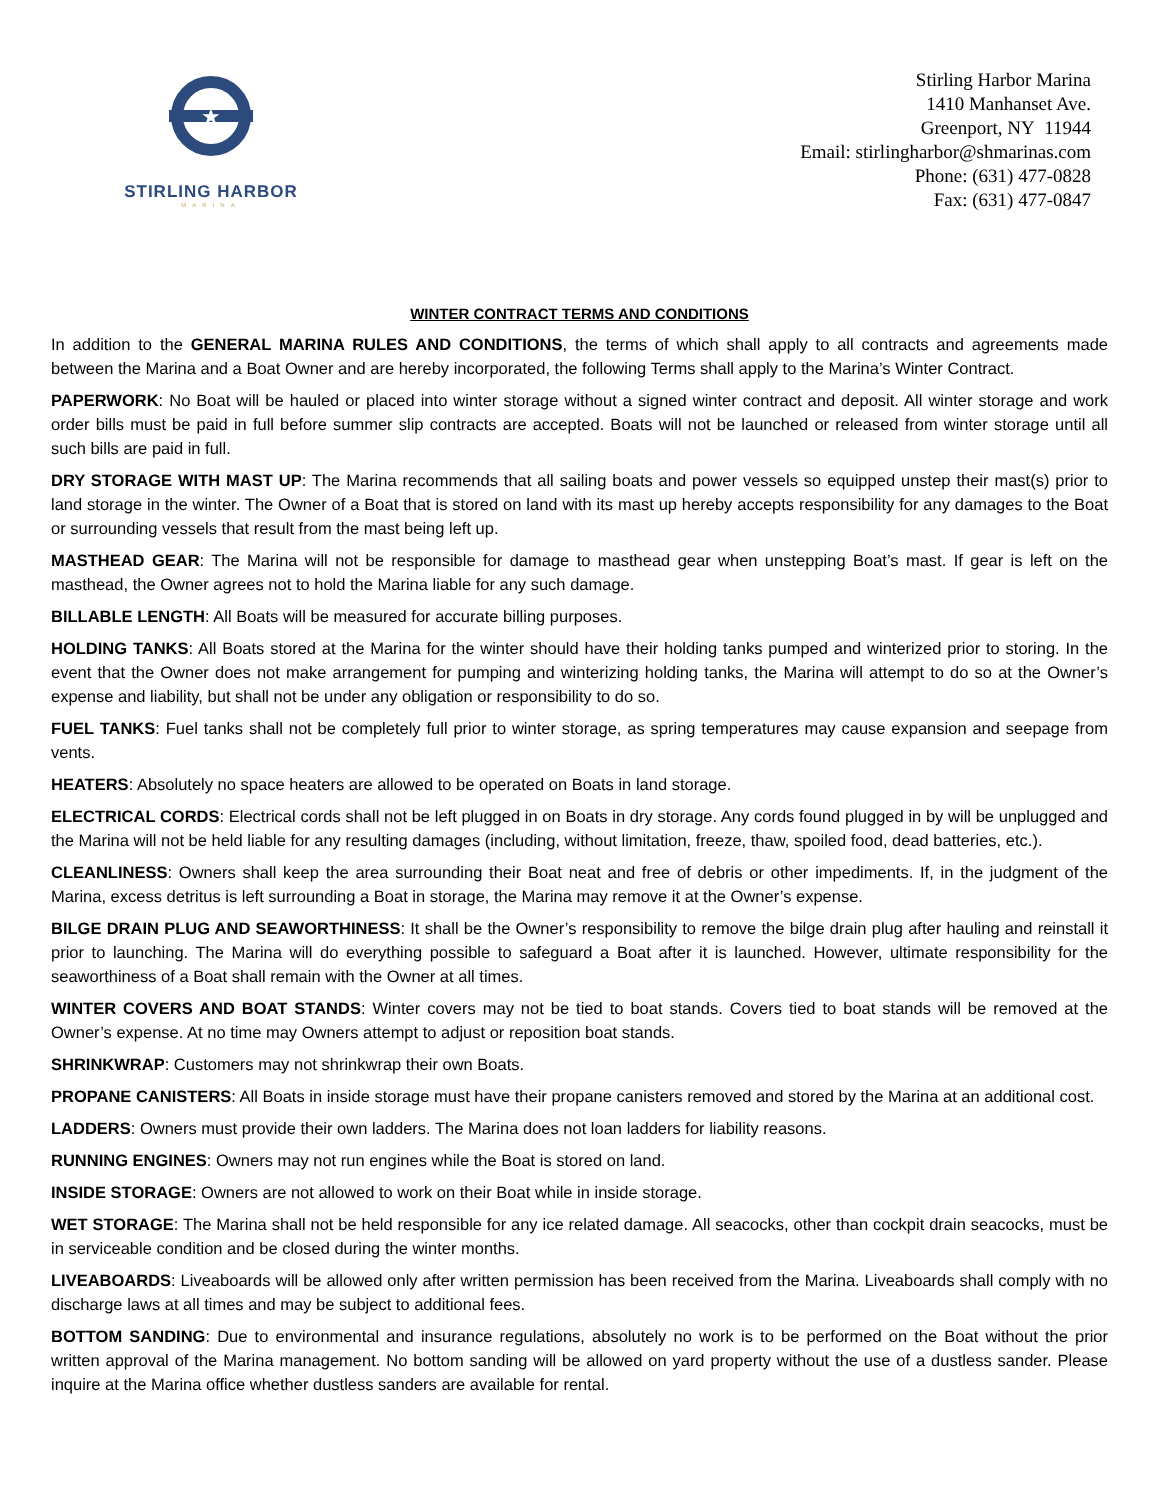★
STIRLING HARBOR
MARINA
Stirling Harbor Marina
1410 Manhanset Ave.
Greenport, NY 11944
Email: stirlingharbor@shmarinas.com
Phone: (631) 477-0828
Fax: (631) 477-0847
WINTER CONTRACT TERMS AND CONDITIONS
In addition to the GENERAL MARINA RULES AND CONDITIONS, the terms of which shall apply to all contracts and agreements made between the Marina and a Boat Owner and are hereby incorporated, the following Terms shall apply to the Marina’s Winter Contract.
PAPERWORK: No Boat will be hauled or placed into winter storage without a signed winter contract and deposit. All winter storage and work order bills must be paid in full before summer slip contracts are accepted. Boats will not be launched or released from winter storage until all such bills are paid in full.
DRY STORAGE WITH MAST UP: The Marina recommends that all sailing boats and power vessels so equipped unstep their mast(s) prior to land storage in the winter. The Owner of a Boat that is stored on land with its mast up hereby accepts responsibility for any damages to the Boat or surrounding vessels that result from the mast being left up.
MASTHEAD GEAR: The Marina will not be responsible for damage to masthead gear when unstepping Boat’s mast. If gear is left on the masthead, the Owner agrees not to hold the Marina liable for any such damage.
BILLABLE LENGTH: All Boats will be measured for accurate billing purposes.
HOLDING TANKS: All Boats stored at the Marina for the winter should have their holding tanks pumped and winterized prior to storing. In the event that the Owner does not make arrangement for pumping and winterizing holding tanks, the Marina will attempt to do so at the Owner’s expense and liability, but shall not be under any obligation or responsibility to do so.
FUEL TANKS: Fuel tanks shall not be completely full prior to winter storage, as spring temperatures may cause expansion and seepage from vents.
HEATERS: Absolutely no space heaters are allowed to be operated on Boats in land storage.
ELECTRICAL CORDS: Electrical cords shall not be left plugged in on Boats in dry storage. Any cords found plugged in by will be unplugged and the Marina will not be held liable for any resulting damages (including, without limitation, freeze, thaw, spoiled food, dead batteries, etc.).
CLEANLINESS: Owners shall keep the area surrounding their Boat neat and free of debris or other impediments. If, in the judgment of the Marina, excess detritus is left surrounding a Boat in storage, the Marina may remove it at the Owner’s expense.
BILGE DRAIN PLUG AND SEAWORTHINESS: It shall be the Owner’s responsibility to remove the bilge drain plug after hauling and reinstall it prior to launching. The Marina will do everything possible to safeguard a Boat after it is launched. However, ultimate responsibility for the seaworthiness of a Boat shall remain with the Owner at all times.
WINTER COVERS AND BOAT STANDS: Winter covers may not be tied to boat stands. Covers tied to boat stands will be removed at the Owner’s expense. At no time may Owners attempt to adjust or reposition boat stands.
SHRINKWRAP: Customers may not shrinkwrap their own Boats.
PROPANE CANISTERS: All Boats in inside storage must have their propane canisters removed and stored by the Marina at an additional cost.
LADDERS: Owners must provide their own ladders. The Marina does not loan ladders for liability reasons.
RUNNING ENGINES: Owners may not run engines while the Boat is stored on land.
INSIDE STORAGE: Owners are not allowed to work on their Boat while in inside storage.
WET STORAGE: The Marina shall not be held responsible for any ice related damage. All seacocks, other than cockpit drain seacocks, must be in serviceable condition and be closed during the winter months.
LIVEABOARDS: Liveaboards will be allowed only after written permission has been received from the Marina. Liveaboards shall comply with no discharge laws at all times and may be subject to additional fees.
BOTTOM SANDING: Due to environmental and insurance regulations, absolutely no work is to be performed on the Boat without the prior written approval of the Marina management. No bottom sanding will be allowed on yard property without the use of a dustless sander. Please inquire at the Marina office whether dustless sanders are available for rental.